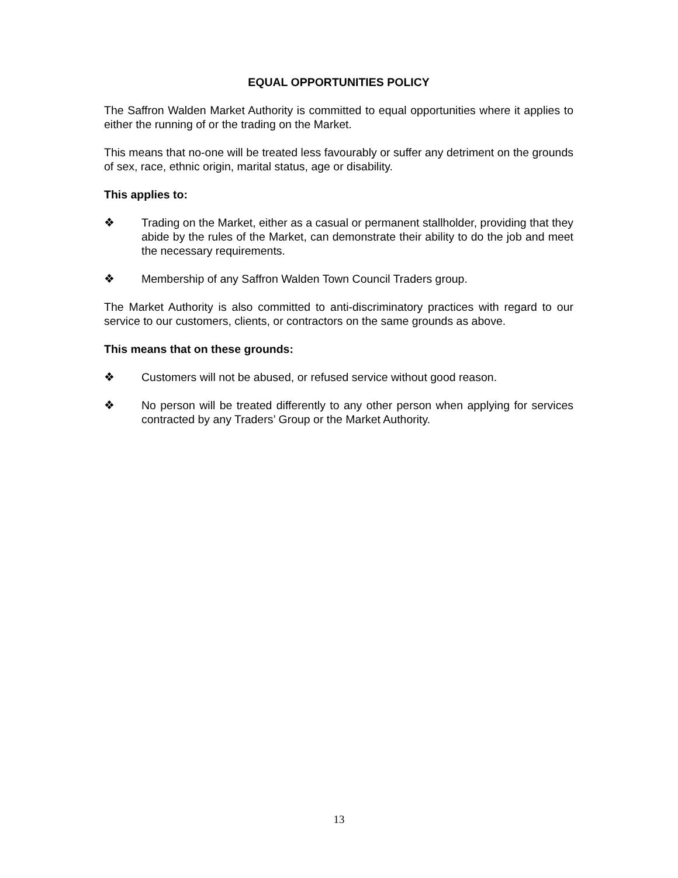EQUAL OPPORTUNITIES POLICY
The Saffron Walden Market Authority is committed to equal opportunities where it applies to either the running of or the trading on the Market.
This means that no-one will be treated less favourably or suffer any detriment on the grounds of sex, race, ethnic origin, marital status, age or disability.
This applies to:
❖ Trading on the Market, either as a casual or permanent stallholder, providing that they abide by the rules of the Market, can demonstrate their ability to do the job and meet the necessary requirements.
❖ Membership of any Saffron Walden Town Council Traders group.
The Market Authority is also committed to anti-discriminatory practices with regard to our service to our customers, clients, or contractors on the same grounds as above.
This means that on these grounds:
❖ Customers will not be abused, or refused service without good reason.
❖ No person will be treated differently to any other person when applying for services contracted by any Traders’ Group or the Market Authority.
13